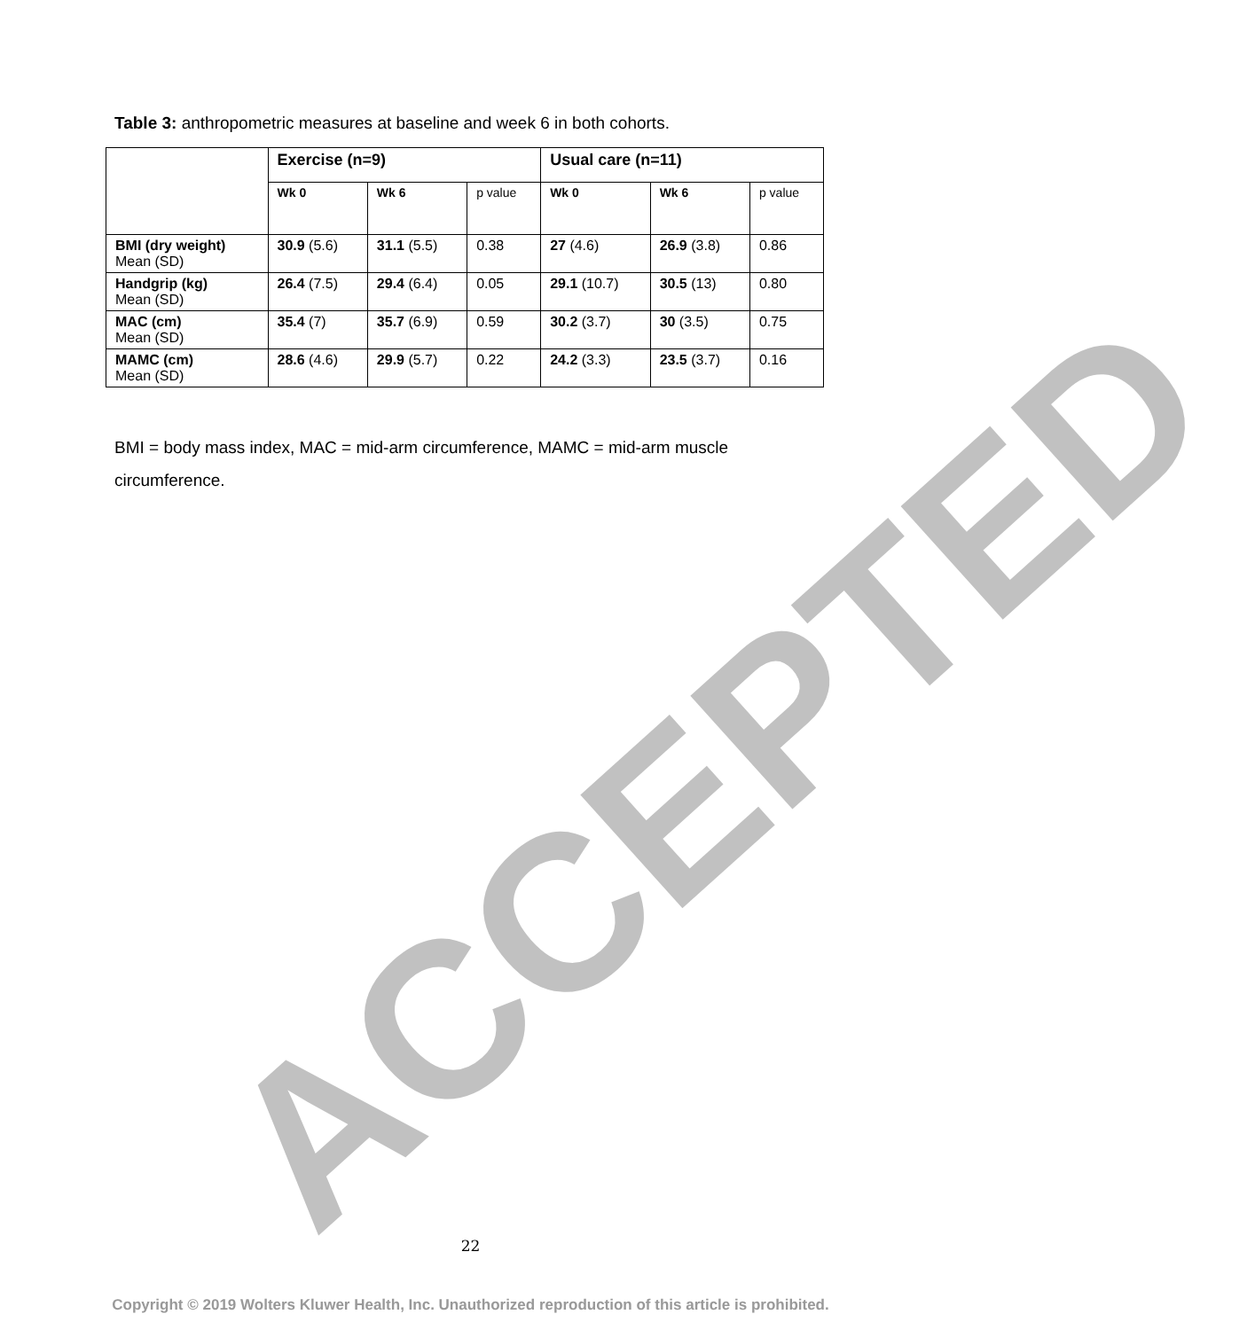Table 3: anthropometric measures at baseline and week 6 in both cohorts.
| | Exercise (n=9) | | | Usual care (n=11) | | |
| --- | --- | --- | --- | --- | --- | --- |
| | Wk 0 | Wk 6 | p value | Wk 0 | Wk 6 | p value |
| BMI (dry weight) Mean (SD) | 30.9 (5.6) | 31.1 (5.5) | 0.38 | 27 (4.6) | 26.9 (3.8) | 0.86 |
| Handgrip (kg) Mean (SD) | 26.4 (7.5) | 29.4 (6.4) | 0.05 | 29.1 (10.7) | 30.5 (13) | 0.80 |
| MAC (cm) Mean (SD) | 35.4 (7) | 35.7 (6.9) | 0.59 | 30.2 (3.7) | 30 (3.5) | 0.75 |
| MAMC (cm) Mean (SD) | 28.6 (4.6) | 29.9 (5.7) | 0.22 | 24.2 (3.3) | 23.5 (3.7) | 0.16 |
BMI = body mass index, MAC = mid-arm circumference, MAMC = mid-arm muscle circumference.
ACCEPTED
22
Copyright © 2019 Wolters Kluwer Health, Inc. Unauthorized reproduction of this article is prohibited.